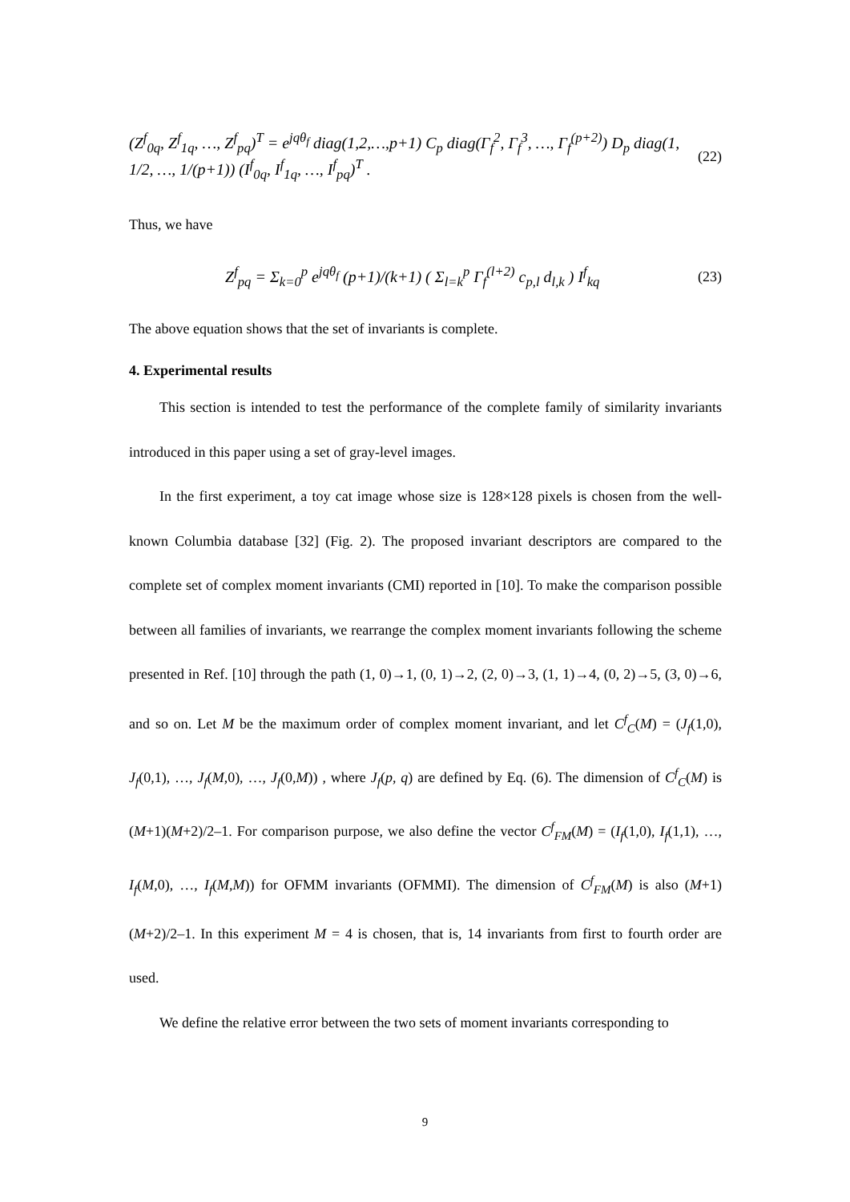(Z<sup>f</sup><sub>0q</sub>, Z<sup>f</sup><sub>1q</sub>, …, Z<sup>f</sup><sub>pq</sub>)<sup>T</sup> = e<sup>jqθ<sub>f</sub></sup> diag(1,2,…,p+1) C<sub>p</sub> diag(Γ<sub>f</sub><sup>2</sup>, Γ<sub>f</sub><sup>3</sup>, …, Γ<sub>f</sub><sup>(p+2)</sup>) D<sub>p</sub> diag(1, 1/2, …, 1/(p+1)) (I<sup>f</sup><sub>0q</sub>, I<sup>f</sup><sub>1q</sub>, …, I<sup>f</sup><sub>pq</sub>)<sup>T</sup> . (22)
Thus, we have
Z<sup>f</sup><sub>pq</sub> = Σ<sub>k=0</sub><sup>p</sup> e<sup>jqθ<sub>f</sub></sup> (p+1)/(k+1) ( Σ<sub>l=k</sub><sup>p</sup> Γ<sub>f</sub><sup>(l+2)</sup> c<sub>p,l</sub> d<sub>l,k</sub> ) I<sup>f</sup><sub>kq</sub> (23)
The above equation shows that the set of invariants is complete.
4. Experimental results
This section is intended to test the performance of the complete family of similarity invariants introduced in this paper using a set of gray-level images.
In the first experiment, a toy cat image whose size is 128×128 pixels is chosen from the well-known Columbia database [32] (Fig. 2). The proposed invariant descriptors are compared to the complete set of complex moment invariants (CMI) reported in [10]. To make the comparison possible between all families of invariants, we rearrange the complex moment invariants following the scheme presented in Ref. [10] through the path (1, 0)→1, (0, 1)→2, (2, 0)→3, (1, 1)→4, (0, 2)→5, (3, 0)→6, and so on. Let M be the maximum order of complex moment invariant, and let C<sup>f</sup><sub>C</sub>(M) = (J<sub>f</sub>(1,0), J<sub>f</sub>(0,1), …, J<sub>f</sub>(M,0), …, J<sub>f</sub>(0,M)) , where J<sub>f</sub>(p, q) are defined by Eq. (6). The dimension of C<sup>f</sup><sub>C</sub>(M) is (M+1)(M+2)/2–1. For comparison purpose, we also define the vector C<sup>f</sup><sub>FM</sub>(M) = (I<sub>f</sub>(1,0), I<sub>f</sub>(1,1), …, I<sub>f</sub>(M,0), …, I<sub>f</sub>(M,M)) for OFMM invariants (OFMMI). The dimension of C<sup>f</sup><sub>FM</sub>(M) is also (M+1)(M+2)/2–1. In this experiment M = 4 is chosen, that is, 14 invariants from first to fourth order are used.
We define the relative error between the two sets of moment invariants corresponding to
9